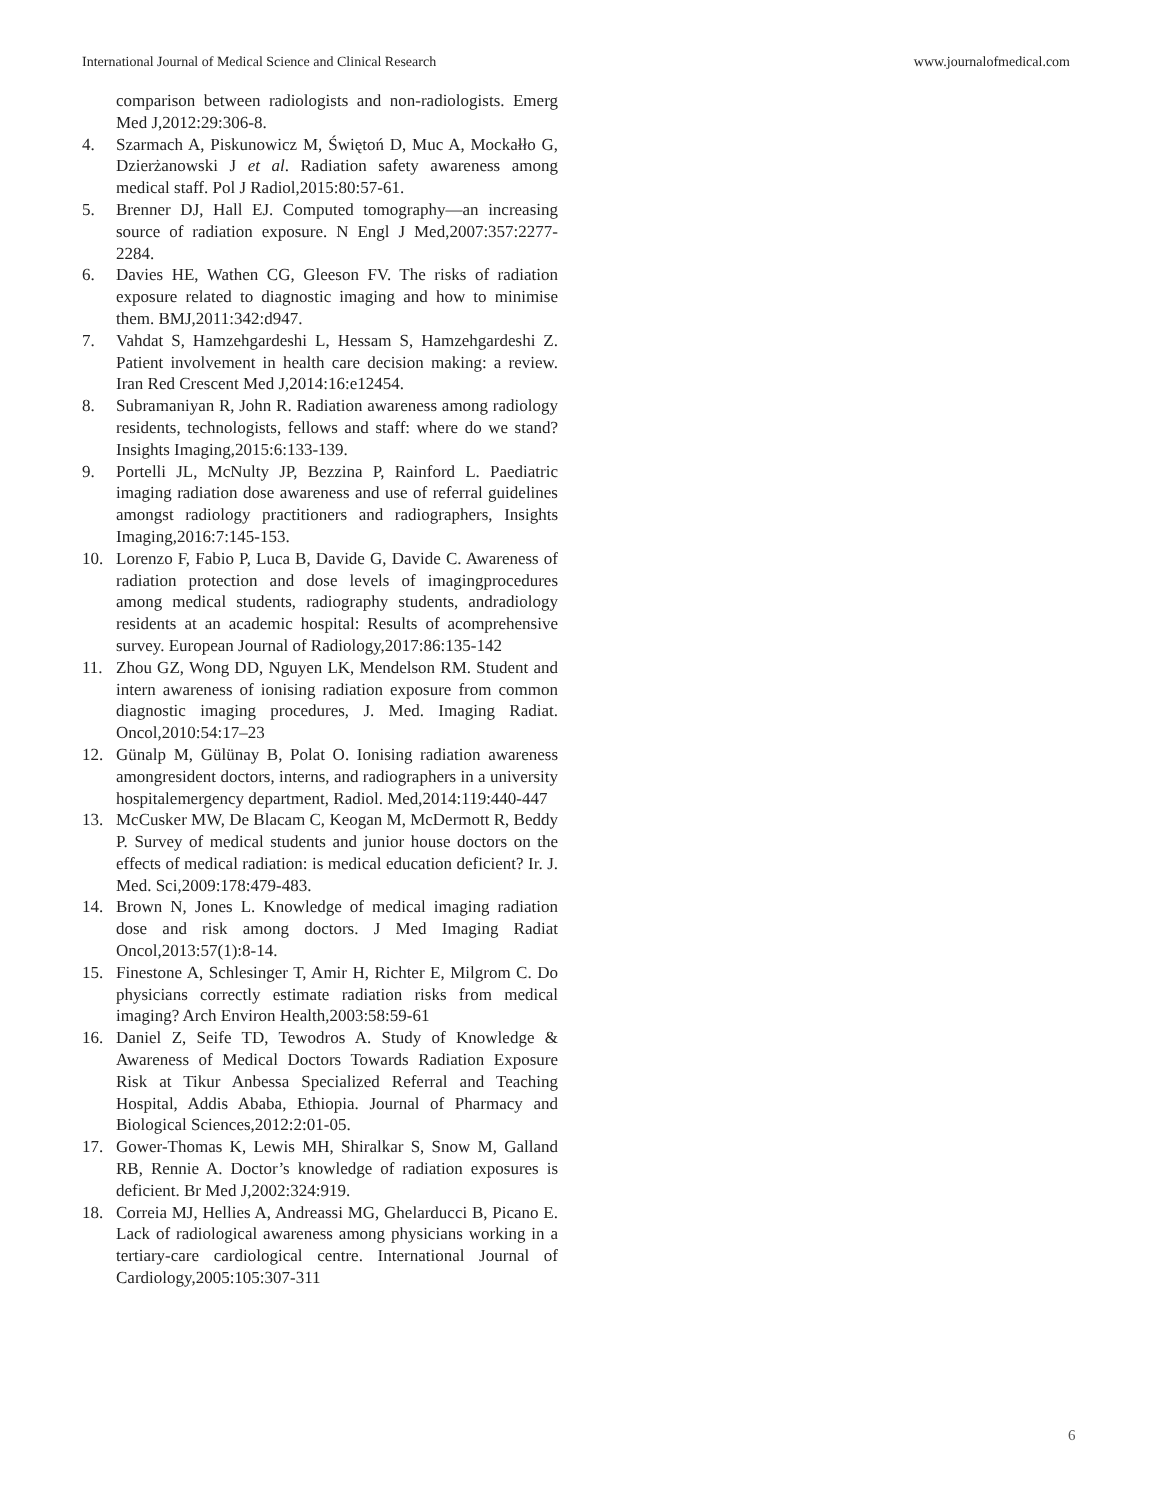International Journal of Medical Science and Clinical Research www.journalofmedical.com
comparison between radiologists and non-radiologists. Emerg Med J,2012:29:306-8.
4. Szarmach A, Piskunowicz M, Świętoń D, Muc A, Mockałło G, Dzierżanowski J et al. Radiation safety awareness among medical staff. Pol J Radiol,2015:80:57-61.
5. Brenner DJ, Hall EJ. Computed tomography—an increasing source of radiation exposure. N Engl J Med,2007:357:2277-2284.
6. Davies HE, Wathen CG, Gleeson FV. The risks of radiation exposure related to diagnostic imaging and how to minimise them. BMJ,2011:342:d947.
7. Vahdat S, Hamzehgardeshi L, Hessam S, Hamzehgardeshi Z. Patient involvement in health care decision making: a review. Iran Red Crescent Med J,2014:16:e12454.
8. Subramaniyan R, John R. Radiation awareness among radiology residents, technologists, fellows and staff: where do we stand? Insights Imaging,2015:6:133-139.
9. Portelli JL, McNulty JP, Bezzina P, Rainford L. Paediatric imaging radiation dose awareness and use of referral guidelines amongst radiology practitioners and radiographers, Insights Imaging,2016:7:145-153.
10. Lorenzo F, Fabio P, Luca B, Davide G, Davide C. Awareness of radiation protection and dose levels of imagingprocedures among medical students, radiography students, andradiology residents at an academic hospital: Results of acomprehensive survey. European Journal of Radiology,2017:86:135-142
11. Zhou GZ, Wong DD, Nguyen LK, Mendelson RM. Student and intern awareness of ionising radiation exposure from common diagnostic imaging procedures, J. Med. Imaging Radiat. Oncol,2010:54:17–23
12. Günalp M, Gülünay B, Polat O. Ionising radiation awareness amongresident doctors, interns, and radiographers in a university hospitalemergency department, Radiol. Med,2014:119:440-447
13. McCusker MW, De Blacam C, Keogan M, McDermott R, Beddy P. Survey of medical students and junior house doctors on the effects of medical radiation: is medical education deficient? Ir. J. Med. Sci,2009:178:479-483.
14. Brown N, Jones L. Knowledge of medical imaging radiation dose and risk among doctors. J Med Imaging Radiat Oncol,2013:57(1):8-14.
15. Finestone A, Schlesinger T, Amir H, Richter E, Milgrom C. Do physicians correctly estimate radiation risks from medical imaging? Arch Environ Health,2003:58:59-61
16. Daniel Z, Seife TD, Tewodros A. Study of Knowledge & Awareness of Medical Doctors Towards Radiation Exposure Risk at Tikur Anbessa Specialized Referral and Teaching Hospital, Addis Ababa, Ethiopia. Journal of Pharmacy and Biological Sciences,2012:2:01-05.
17. Gower-Thomas K, Lewis MH, Shiralkar S, Snow M, Galland RB, Rennie A. Doctor’s knowledge of radiation exposures is deficient. Br Med J,2002:324:919.
18. Correia MJ, Hellies A, Andreassi MG, Ghelarducci B, Picano E. Lack of radiological awareness among physicians working in a tertiary-care cardiological centre. International Journal of Cardiology,2005:105:307-311
6